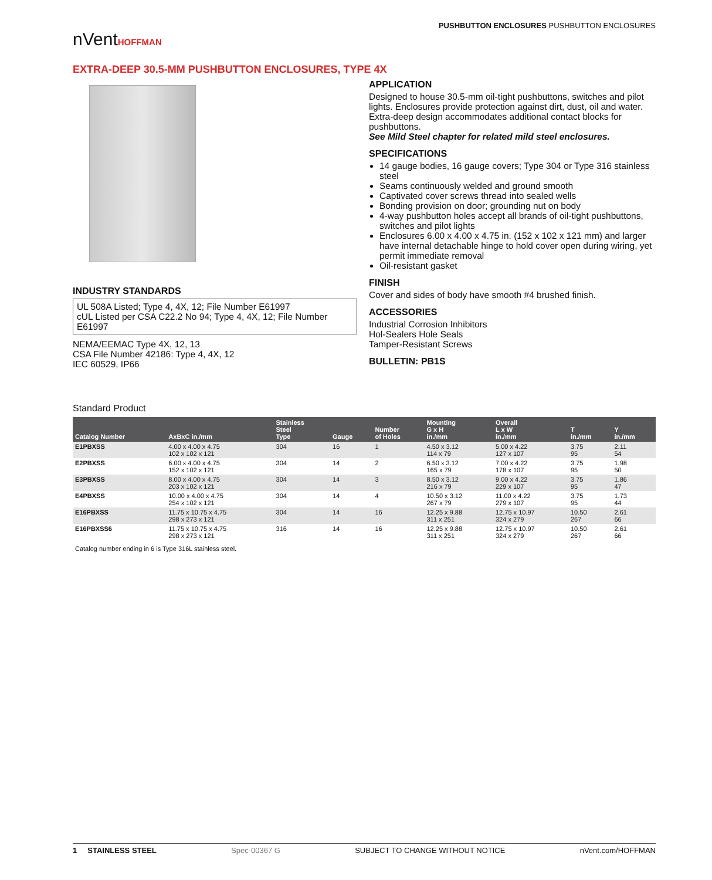nVentHOFFMAN
PUSHBUTTON ENCLOSURES PUSHBUTTON ENCLOSURES
EXTRA-DEEP 30.5-MM PUSHBUTTON ENCLOSURES, TYPE 4X
INDUSTRY STANDARDS
UL 508A Listed; Type 4, 4X, 12; File Number E61997
cUL Listed per CSA C22.2 No 94; Type 4, 4X, 12; File Number E61997
NEMA/EEMAC Type 4X, 12, 13
CSA File Number 42186: Type 4, 4X, 12
IEC 60529, IP66
APPLICATION
Designed to house 30.5-mm oil-tight pushbuttons, switches and pilot lights. Enclosures provide protection against dirt, dust, oil and water. Extra-deep design accommodates additional contact blocks for pushbuttons.
See Mild Steel chapter for related mild steel enclosures.
SPECIFICATIONS
14 gauge bodies, 16 gauge covers; Type 304 or Type 316 stainless steel
Seams continuously welded and ground smooth
Captivated cover screws thread into sealed wells
Bonding provision on door; grounding nut on body
4-way pushbutton holes accept all brands of oil-tight pushbuttons, switches and pilot lights
Enclosures 6.00 x 4.00 x 4.75 in. (152 x 102 x 121 mm) and larger have internal detachable hinge to hold cover open during wiring, yet permit immediate removal
Oil-resistant gasket
FINISH
Cover and sides of body have smooth #4 brushed finish.
ACCESSORIES
Industrial Corrosion Inhibitors
Hol-Sealers Hole Seals
Tamper-Resistant Screws
BULLETIN: PB1S
Standard Product
| Catalog Number | AxBxC in./mm | Stainless Steel Type | Gauge | Number of Holes | Mounting G x H in./mm | Overall L x W in./mm | T in./mm | Y in./mm |
| --- | --- | --- | --- | --- | --- | --- | --- | --- |
| E1PBXSS | 4.00 x 4.00 x 4.75 102 x 102 x 121 | 304 | 16 | 1 | 4.50 x 3.12 114 x 79 | 5.00 x 4.22 127 x 107 | 3.75 95 | 2.11 54 |
| E2PBXSS | 6.00 x 4.00 x 4.75 152 x 102 x 121 | 304 | 14 | 2 | 6.50 x 3.12 165 x 79 | 7.00 x 4.22 178 x 107 | 3.75 95 | 1.98 50 |
| E3PBXSS | 8.00 x 4.00 x 4.75 203 x 102 x 121 | 304 | 14 | 3 | 8.50 x 3.12 216 x 79 | 9.00 x 4.22 229 x 107 | 3.75 95 | 1.86 47 |
| E4PBXSS | 10.00 x 4.00 x 4.75 254 x 102 x 121 | 304 | 14 | 4 | 10.50 x 3.12 267 x 79 | 11.00 x 4.22 279 x 107 | 3.75 95 | 1.73 44 |
| E16PBXSS | 11.75 x 10.75 x 4.75 298 x 273 x 121 | 304 | 14 | 16 | 12.25 x 9.88 311 x 251 | 12.75 x 10.97 324 x 279 | 10.50 267 | 2.61 66 |
| E16PBXSS6 | 11.75 x 10.75 x 4.75 298 x 273 x 121 | 316 | 14 | 16 | 12.25 x 9.88 311 x 251 | 12.75 x 10.97 324 x 279 | 10.50 267 | 2.61 66 |
Catalog number ending in 6 is Type 316L stainless steel.
1 STAINLESS STEEL Spec-00367 G SUBJECT TO CHANGE WITHOUT NOTICE nVent.com/HOFFMAN